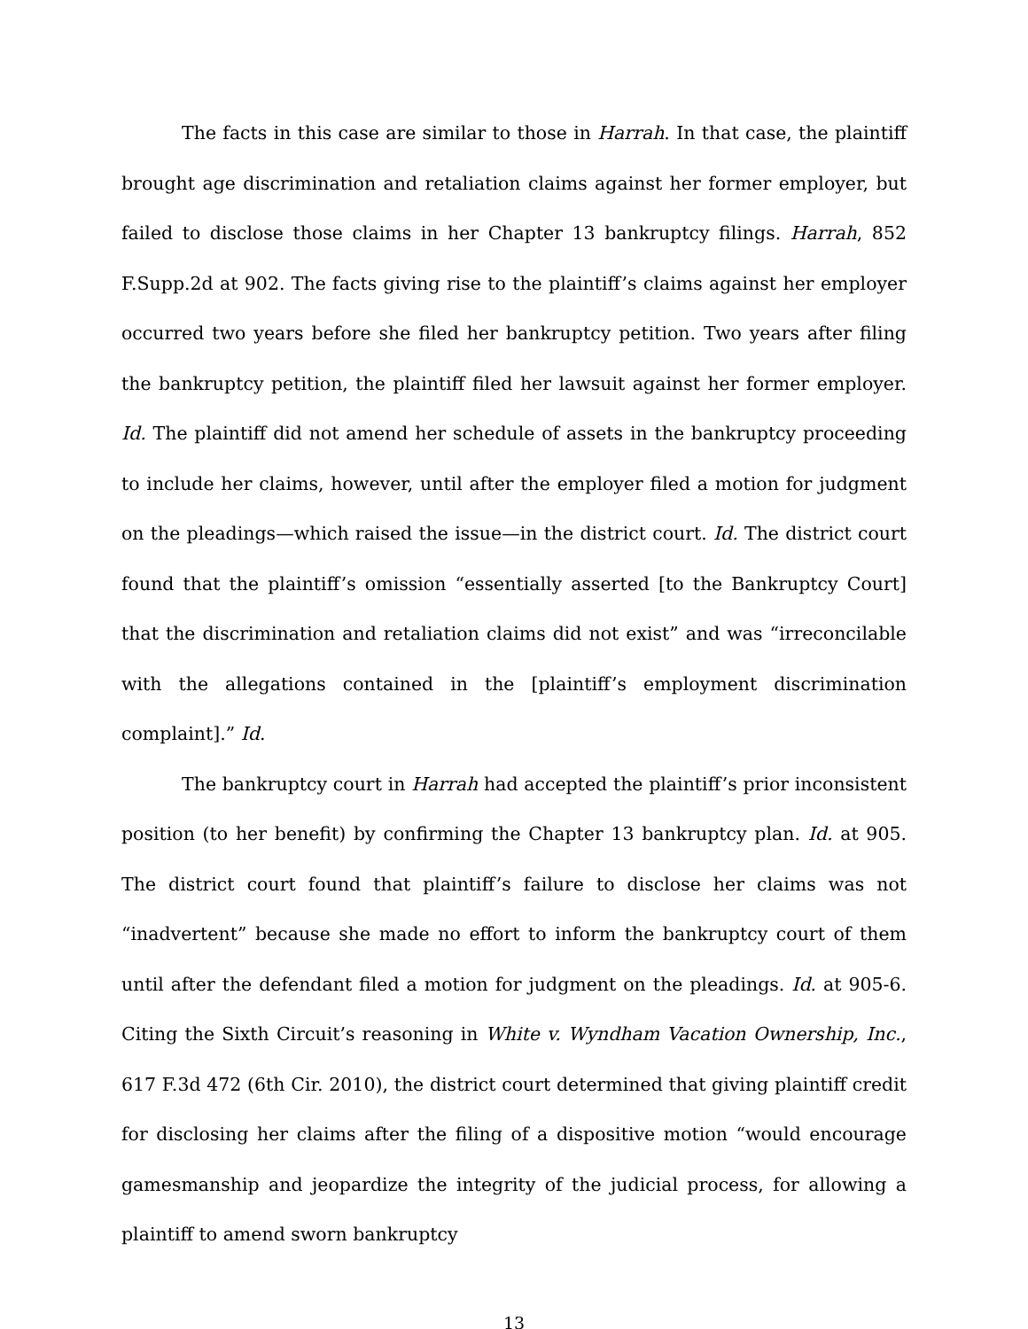The facts in this case are similar to those in Harrah. In that case, the plaintiff brought age discrimination and retaliation claims against her former employer, but failed to disclose those claims in her Chapter 13 bankruptcy filings. Harrah, 852 F.Supp.2d at 902. The facts giving rise to the plaintiff’s claims against her employer occurred two years before she filed her bankruptcy petition. Two years after filing the bankruptcy petition, the plaintiff filed her lawsuit against her former employer. Id. The plaintiff did not amend her schedule of assets in the bankruptcy proceeding to include her claims, however, until after the employer filed a motion for judgment on the pleadings—which raised the issue—in the district court. Id. The district court found that the plaintiff’s omission “essentially asserted [to the Bankruptcy Court] that the discrimination and retaliation claims did not exist” and was “irreconcilable with the allegations contained in the [plaintiff’s employment discrimination complaint].” Id.
The bankruptcy court in Harrah had accepted the plaintiff’s prior inconsistent position (to her benefit) by confirming the Chapter 13 bankruptcy plan. Id. at 905. The district court found that plaintiff’s failure to disclose her claims was not “inadvertent” because she made no effort to inform the bankruptcy court of them until after the defendant filed a motion for judgment on the pleadings. Id. at 905-6. Citing the Sixth Circuit’s reasoning in White v. Wyndham Vacation Ownership, Inc., 617 F.3d 472 (6th Cir. 2010), the district court determined that giving plaintiff credit for disclosing her claims after the filing of a dispositive motion “would encourage gamesmanship and jeopardize the integrity of the judicial process, for allowing a plaintiff to amend sworn bankruptcy
13